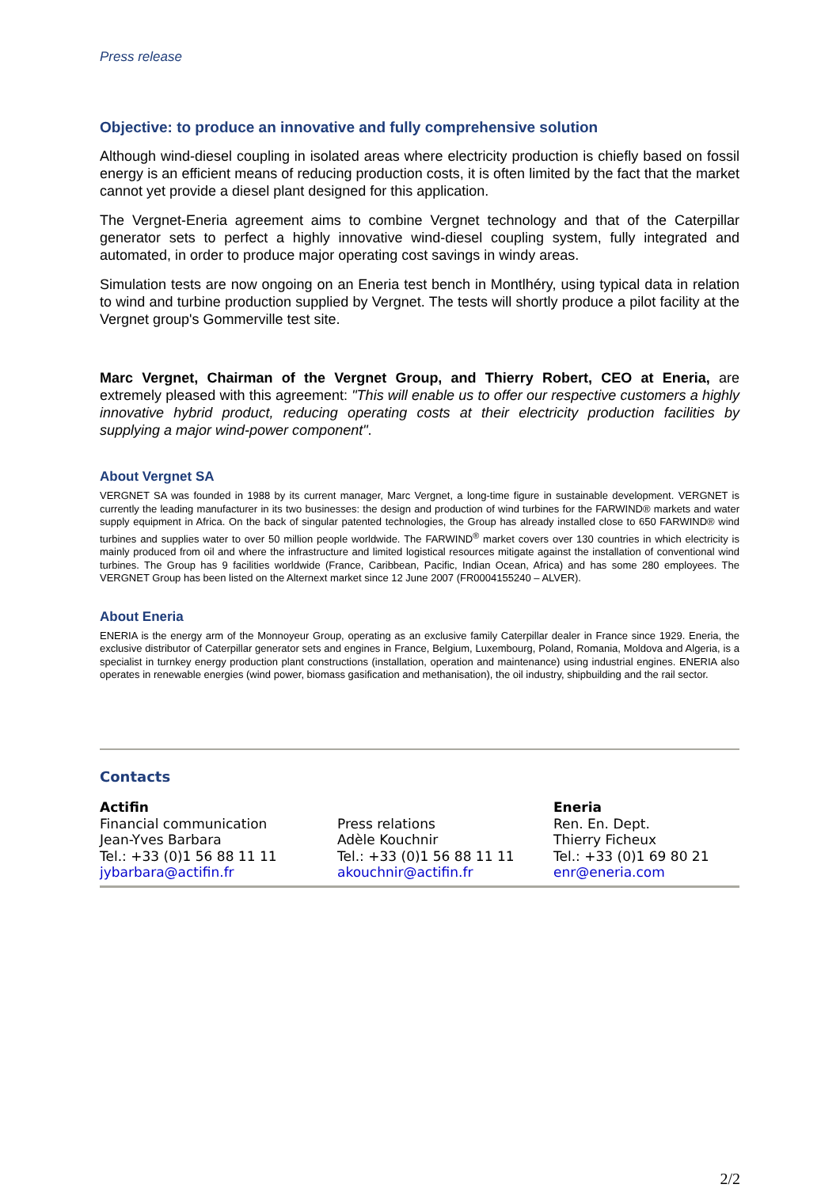Press release
Objective: to produce an innovative and fully comprehensive solution
Although wind-diesel coupling in isolated areas where electricity production is chiefly based on fossil energy is an efficient means of reducing production costs, it is often limited by the fact that the market cannot yet provide a diesel plant designed for this application.
The Vergnet-Eneria agreement aims to combine Vergnet technology and that of the Caterpillar generator sets to perfect a highly innovative wind-diesel coupling system, fully integrated and automated, in order to produce major operating cost savings in windy areas.
Simulation tests are now ongoing on an Eneria test bench in Montlhéry, using typical data in relation to wind and turbine production supplied by Vergnet. The tests will shortly produce a pilot facility at the Vergnet group's Gommerville test site.
Marc Vergnet, Chairman of the Vergnet Group, and Thierry Robert, CEO at Eneria, are extremely pleased with this agreement: "This will enable us to offer our respective customers a highly innovative hybrid product, reducing operating costs at their electricity production facilities by supplying a major wind-power component".
About Vergnet SA
VERGNET SA was founded in 1988 by its current manager, Marc Vergnet, a long-time figure in sustainable development. VERGNET is currently the leading manufacturer in its two businesses: the design and production of wind turbines for the FARWIND® markets and water supply equipment in Africa. On the back of singular patented technologies, the Group has already installed close to 650 FARWIND® wind turbines and supplies water to over 50 million people worldwide. The FARWIND<sup>®</sup> market covers over 130 countries in which electricity is mainly produced from oil and where the infrastructure and limited logistical resources mitigate against the installation of conventional wind turbines. The Group has 9 facilities worldwide (France, Caribbean, Pacific, Indian Ocean, Africa) and has some 280 employees. The VERGNET Group has been listed on the Alternext market since 12 June 2007 (FR0004155240 – ALVER).
About Eneria
ENERIA is the energy arm of the Monnoyeur Group, operating as an exclusive family Caterpillar dealer in France since 1929. Eneria, the exclusive distributor of Caterpillar generator sets and engines in France, Belgium, Luxembourg, Poland, Romania, Moldova and Algeria, is a specialist in turnkey energy production plant constructions (installation, operation and maintenance) using industrial engines. ENERIA also operates in renewable energies (wind power, biomass gasification and methanisation), the oil industry, shipbuilding and the rail sector.
Contacts
Actifin
Financial communication
Jean-Yves Barbara
Tel.: +33 (0)1 56 88 11 11
jybarbara@actifin.fr
Press relations
Adèle Kouchnir
Tel.: +33 (0)1 56 88 11 11
akouchnir@actifin.fr
Eneria
Ren. En. Dept.
Thierry Ficheux
Tel.: +33 (0)1 69 80 21
enr@eneria.com
2/2